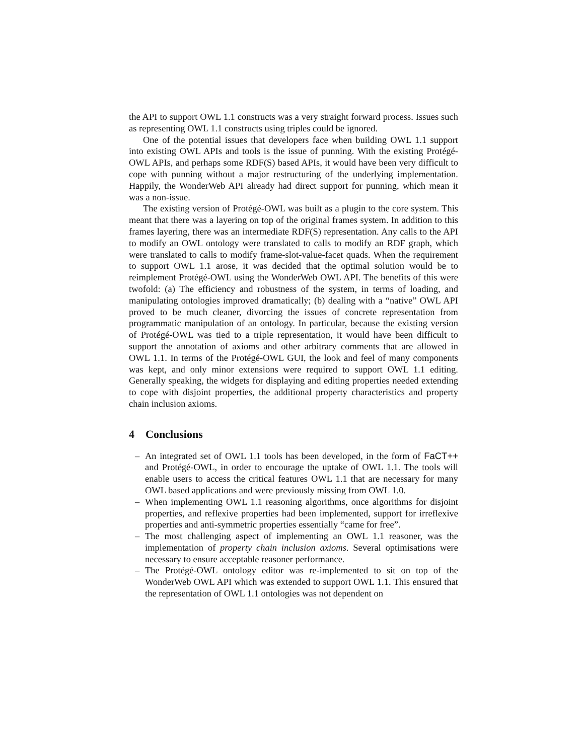the API to support OWL 1.1 constructs was a very straight forward process. Issues such as representing OWL 1.1 constructs using triples could be ignored.
One of the potential issues that developers face when building OWL 1.1 support into existing OWL APIs and tools is the issue of punning. With the existing Protégé-OWL APIs, and perhaps some RDF(S) based APIs, it would have been very difficult to cope with punning without a major restructuring of the underlying implementation. Happily, the WonderWeb API already had direct support for punning, which mean it was a non-issue.
The existing version of Protégé-OWL was built as a plugin to the core system. This meant that there was a layering on top of the original frames system. In addition to this frames layering, there was an intermediate RDF(S) representation. Any calls to the API to modify an OWL ontology were translated to calls to modify an RDF graph, which were translated to calls to modify frame-slot-value-facet quads. When the requirement to support OWL 1.1 arose, it was decided that the optimal solution would be to reimplement Protégé-OWL using the WonderWeb OWL API. The benefits of this were twofold: (a) The efficiency and robustness of the system, in terms of loading, and manipulating ontologies improved dramatically; (b) dealing with a “native” OWL API proved to be much cleaner, divorcing the issues of concrete representation from programmatic manipulation of an ontology. In particular, because the existing version of Protégé-OWL was tied to a triple representation, it would have been difficult to support the annotation of axioms and other arbitrary comments that are allowed in OWL 1.1. In terms of the Protégé-OWL GUI, the look and feel of many components was kept, and only minor extensions were required to support OWL 1.1 editing. Generally speaking, the widgets for displaying and editing properties needed extending to cope with disjoint properties, the additional property characteristics and property chain inclusion axioms.
4 Conclusions
– An integrated set of OWL 1.1 tools has been developed, in the form of FaCT++ and Protégé-OWL, in order to encourage the uptake of OWL 1.1. The tools will enable users to access the critical features OWL 1.1 that are necessary for many OWL based applications and were previously missing from OWL 1.0.
– When implementing OWL 1.1 reasoning algorithms, once algorithms for disjoint properties, and reflexive properties had been implemented, support for irreflexive properties and anti-symmetric properties essentially “came for free”.
– The most challenging aspect of implementing an OWL 1.1 reasoner, was the implementation of property chain inclusion axioms. Several optimisations were necessary to ensure acceptable reasoner performance.
– The Protégé-OWL ontology editor was re-implemented to sit on top of the WonderWeb OWL API which was extended to support OWL 1.1. This ensured that the representation of OWL 1.1 ontologies was not dependent on